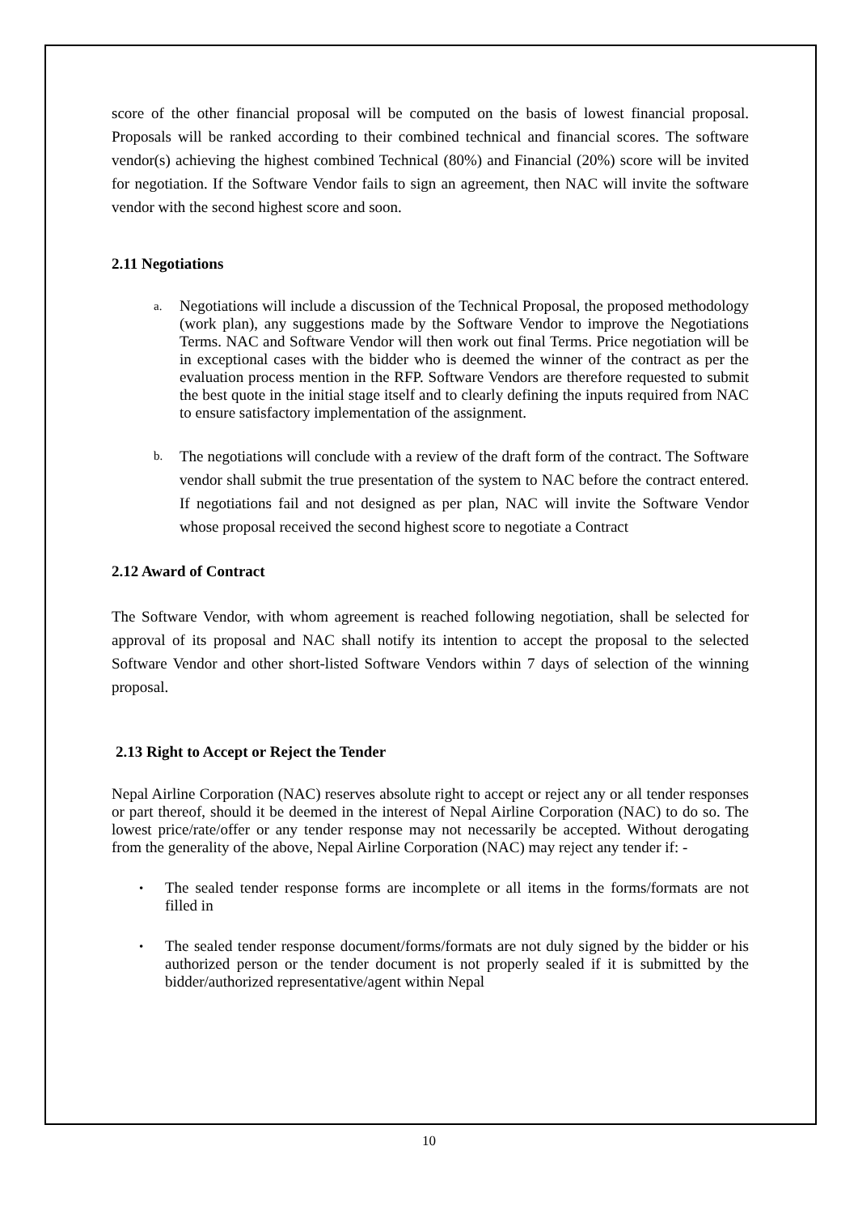score of the other financial proposal will be computed on the basis of lowest financial proposal. Proposals will be ranked according to their combined technical and financial scores. The software vendor(s) achieving the highest combined Technical (80%) and Financial (20%) score will be invited for negotiation. If the Software Vendor fails to sign an agreement, then NAC will invite the software vendor with the second highest score and soon.
2.11 Negotiations
a.
Negotiations will include a discussion of the Technical Proposal, the proposed methodology (work plan), any suggestions made by the Software Vendor to improve the Negotiations Terms. NAC and Software Vendor will then work out final Terms. Price negotiation will be in exceptional cases with the bidder who is deemed the winner of the contract as per the evaluation process mention in the RFP. Software Vendors are therefore requested to submit the best quote in the initial stage itself and to clearly defining the inputs required from NAC to ensure satisfactory implementation of the assignment.
b.
The negotiations will conclude with a review of the draft form of the contract. The Software vendor shall submit the true presentation of the system to NAC before the contract entered. If negotiations fail and not designed as per plan, NAC will invite the Software Vendor whose proposal received the second highest score to negotiate a Contract
2.12 Award of Contract
The Software Vendor, with whom agreement is reached following negotiation, shall be selected for approval of its proposal and NAC shall notify its intention to accept the proposal to the selected Software Vendor and other short-listed Software Vendors within 7 days of selection of the winning proposal.
2.13 Right to Accept or Reject the Tender
Nepal Airline Corporation (NAC) reserves absolute right to accept or reject any or all tender responses or part thereof, should it be deemed in the interest of Nepal Airline Corporation (NAC) to do so. The lowest price/rate/offer or any tender response may not necessarily be accepted. Without derogating from the generality of the above, Nepal Airline Corporation (NAC) may reject any tender if: -
•
The sealed tender response forms are incomplete or all items in the forms/formats are not filled in
•
The sealed tender response document/forms/formats are not duly signed by the bidder or his authorized person or the tender document is not properly sealed if it is submitted by the bidder/authorized representative/agent within Nepal
10